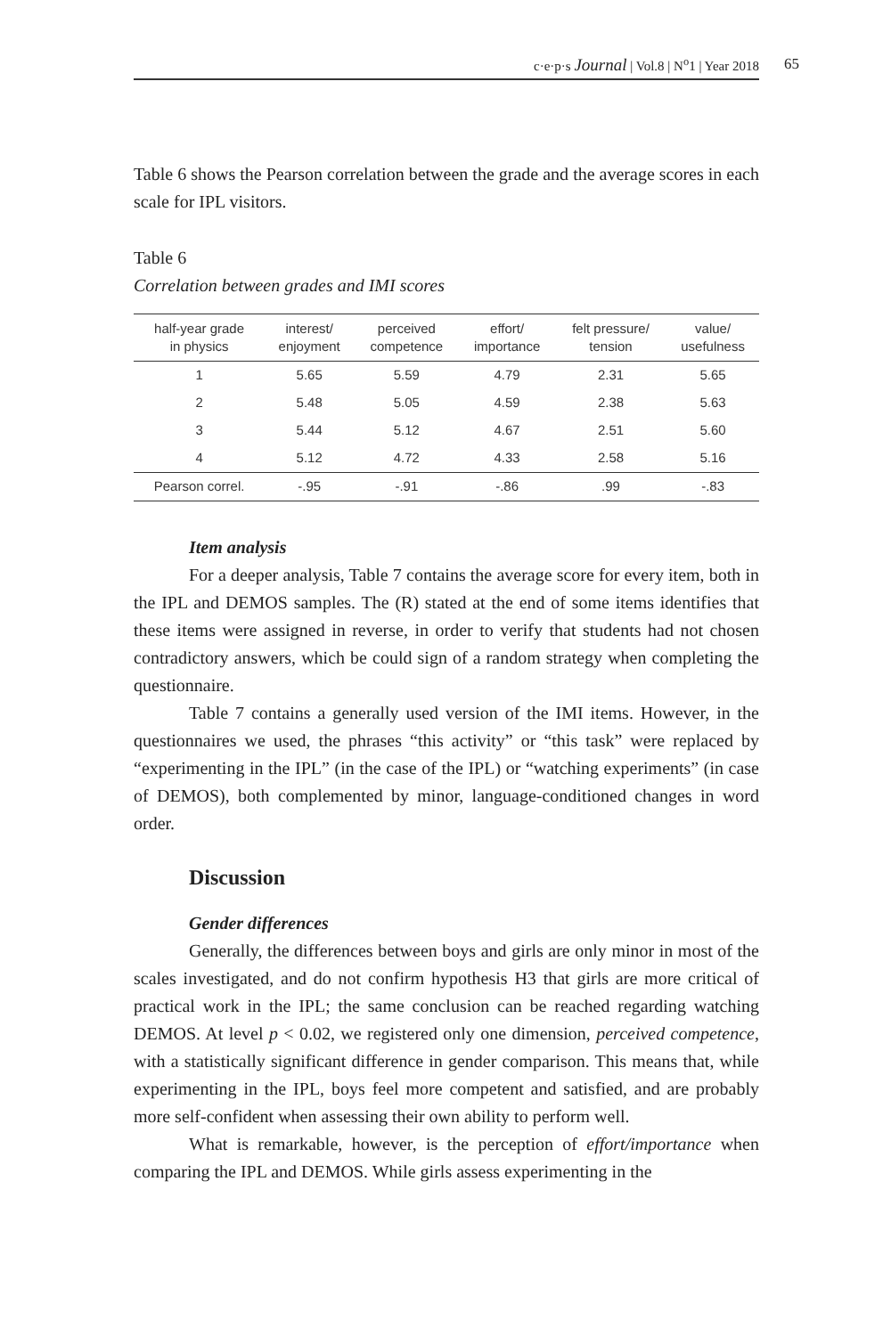c·e·p·s Journal | Vol.8 | N<sup>o</sup>1 | Year 2018 65
Table 6 shows the Pearson correlation between the grade and the average scores in each scale for IPL visitors.
Table 6
Correlation between grades and IMI scores
| half-year grade in physics | interest/ enjoyment | perceived competence | effort/ importance | felt pressure/ tension | value/ usefulness |
| --- | --- | --- | --- | --- | --- |
| 1 | 5.65 | 5.59 | 4.79 | 2.31 | 5.65 |
| 2 | 5.48 | 5.05 | 4.59 | 2.38 | 5.63 |
| 3 | 5.44 | 5.12 | 4.67 | 2.51 | 5.60 |
| 4 | 5.12 | 4.72 | 4.33 | 2.58 | 5.16 |
| Pearson correl. | -.95 | -.91 | -.86 | .99 | -.83 |
Item analysis
For a deeper analysis, Table 7 contains the average score for every item, both in the IPL and DEMOS samples. The (R) stated at the end of some items identifies that these items were assigned in reverse, in order to verify that students had not chosen contradictory answers, which be could sign of a random strategy when completing the questionnaire.
Table 7 contains a generally used version of the IMI items. However, in the questionnaires we used, the phrases “this activity” or “this task” were replaced by “experimenting in the IPL” (in the case of the IPL) or “watching experiments” (in case of DEMOS), both complemented by minor, language-conditioned changes in word order.
Discussion
Gender differences
Generally, the differences between boys and girls are only minor in most of the scales investigated, and do not confirm hypothesis H3 that girls are more critical of practical work in the IPL; the same conclusion can be reached regarding watching DEMOS. At level p < 0.02, we registered only one dimension, perceived competence, with a statistically significant difference in gender comparison. This means that, while experimenting in the IPL, boys feel more competent and satisfied, and are probably more self-confident when assessing their own ability to perform well.
What is remarkable, however, is the perception of effort/importance when comparing the IPL and DEMOS. While girls assess experimenting in the